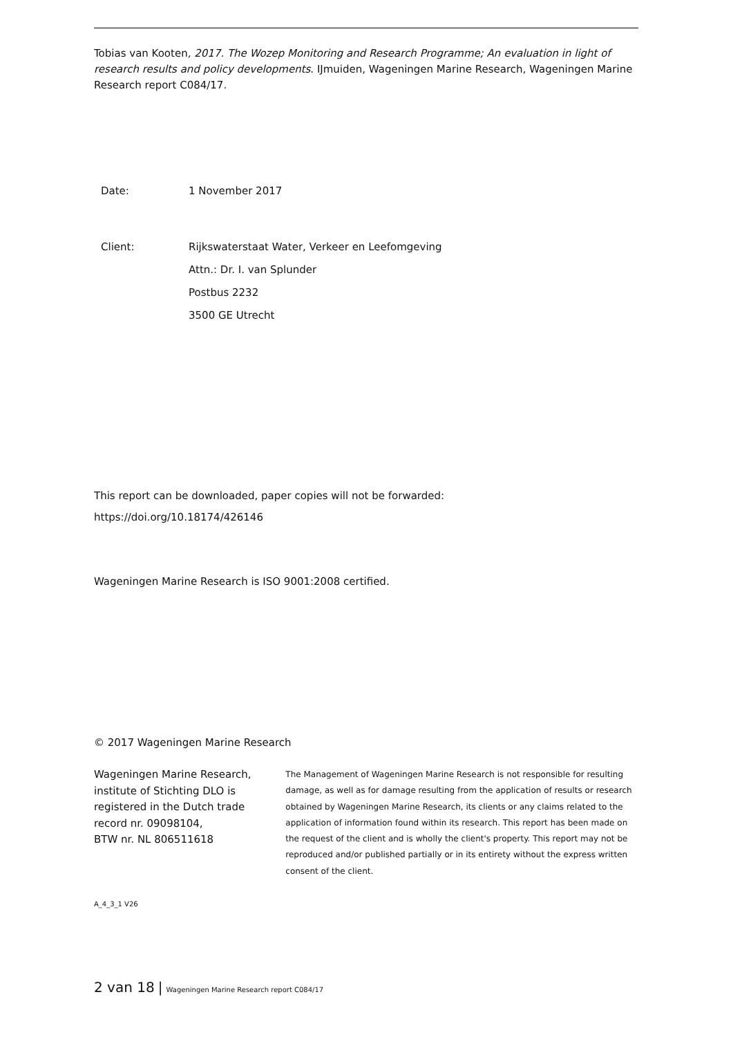Tobias van Kooten, 2017. The Wozep Monitoring and Research Programme; An evaluation in light of research results and policy developments. IJmuiden, Wageningen Marine Research, Wageningen Marine Research report C084/17.
Date: 1 November 2017
Client: Rijkswaterstaat Water, Verkeer en Leefomgeving
Attn.: Dr. I. van Splunder
Postbus 2232
3500 GE Utrecht
This report can be downloaded, paper copies will not be forwarded:
https://doi.org/10.18174/426146
Wageningen Marine Research is ISO 9001:2008 certified.
© 2017 Wageningen Marine Research
Wageningen Marine Research,
institute of Stichting DLO is
registered in the Dutch trade
record nr. 09098104,
BTW nr. NL 806511618
The Management of Wageningen Marine Research is not responsible for resulting damage, as well as for damage resulting from the application of results or research obtained by Wageningen Marine Research, its clients or any claims related to the application of information found within its research. This report has been made on the request of the client and is wholly the client's property. This report may not be reproduced and/or published partially or in its entirety without the express written consent of the client.
A_4_3_1 V26
2 van 18 | Wageningen Marine Research report C084/17